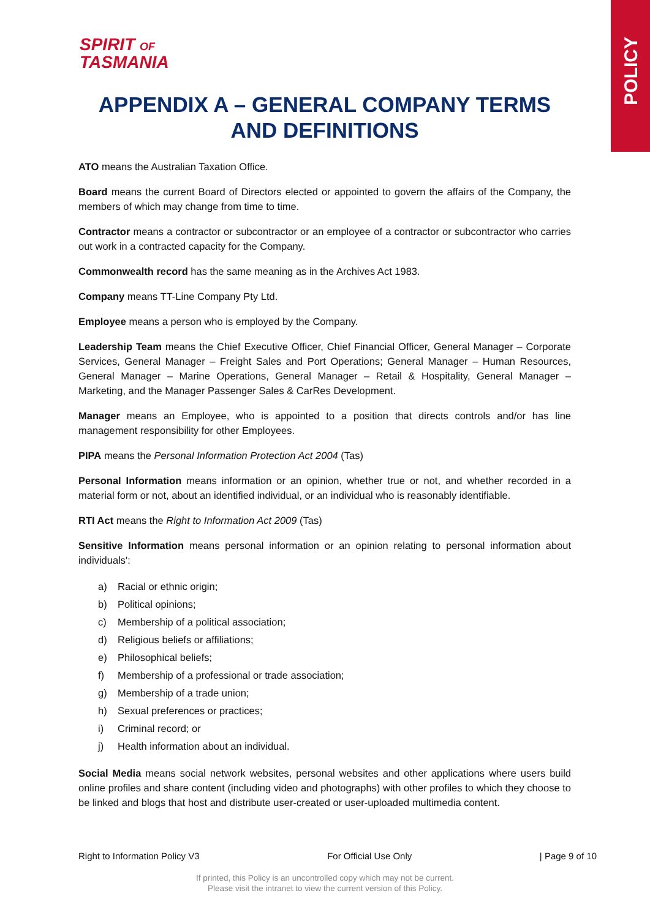POLICY
SPIRIT OF
TASMANIA
APPENDIX A – GENERAL COMPANY TERMS AND DEFINITIONS
ATO means the Australian Taxation Office.
Board means the current Board of Directors elected or appointed to govern the affairs of the Company, the members of which may change from time to time.
Contractor means a contractor or subcontractor or an employee of a contractor or subcontractor who carries out work in a contracted capacity for the Company.
Commonwealth record has the same meaning as in the Archives Act 1983.
Company means TT-Line Company Pty Ltd.
Employee means a person who is employed by the Company.
Leadership Team means the Chief Executive Officer, Chief Financial Officer, General Manager – Corporate Services, General Manager – Freight Sales and Port Operations; General Manager – Human Resources, General Manager – Marine Operations, General Manager – Retail & Hospitality, General Manager – Marketing, and the Manager Passenger Sales & CarRes Development.
Manager means an Employee, who is appointed to a position that directs controls and/or has line management responsibility for other Employees.
PIPA means the Personal Information Protection Act 2004 (Tas)
Personal Information means information or an opinion, whether true or not, and whether recorded in a material form or not, about an identified individual, or an individual who is reasonably identifiable.
RTI Act means the Right to Information Act 2009 (Tas)
Sensitive Information means personal information or an opinion relating to personal information about individuals':
a) Racial or ethnic origin;
b) Political opinions;
c) Membership of a political association;
d) Religious beliefs or affiliations;
e) Philosophical beliefs;
f) Membership of a professional or trade association;
g) Membership of a trade union;
h) Sexual preferences or practices;
i) Criminal record; or
j) Health information about an individual.
Social Media means social network websites, personal websites and other applications where users build online profiles and share content (including video and photographs) with other profiles to which they choose to be linked and blogs that host and distribute user-created or user-uploaded multimedia content.
Right to Information Policy V3 For Official Use Only | Page 9 of 10
If printed, this Policy is an uncontrolled copy which may not be current.
Please visit the intranet to view the current version of this Policy.